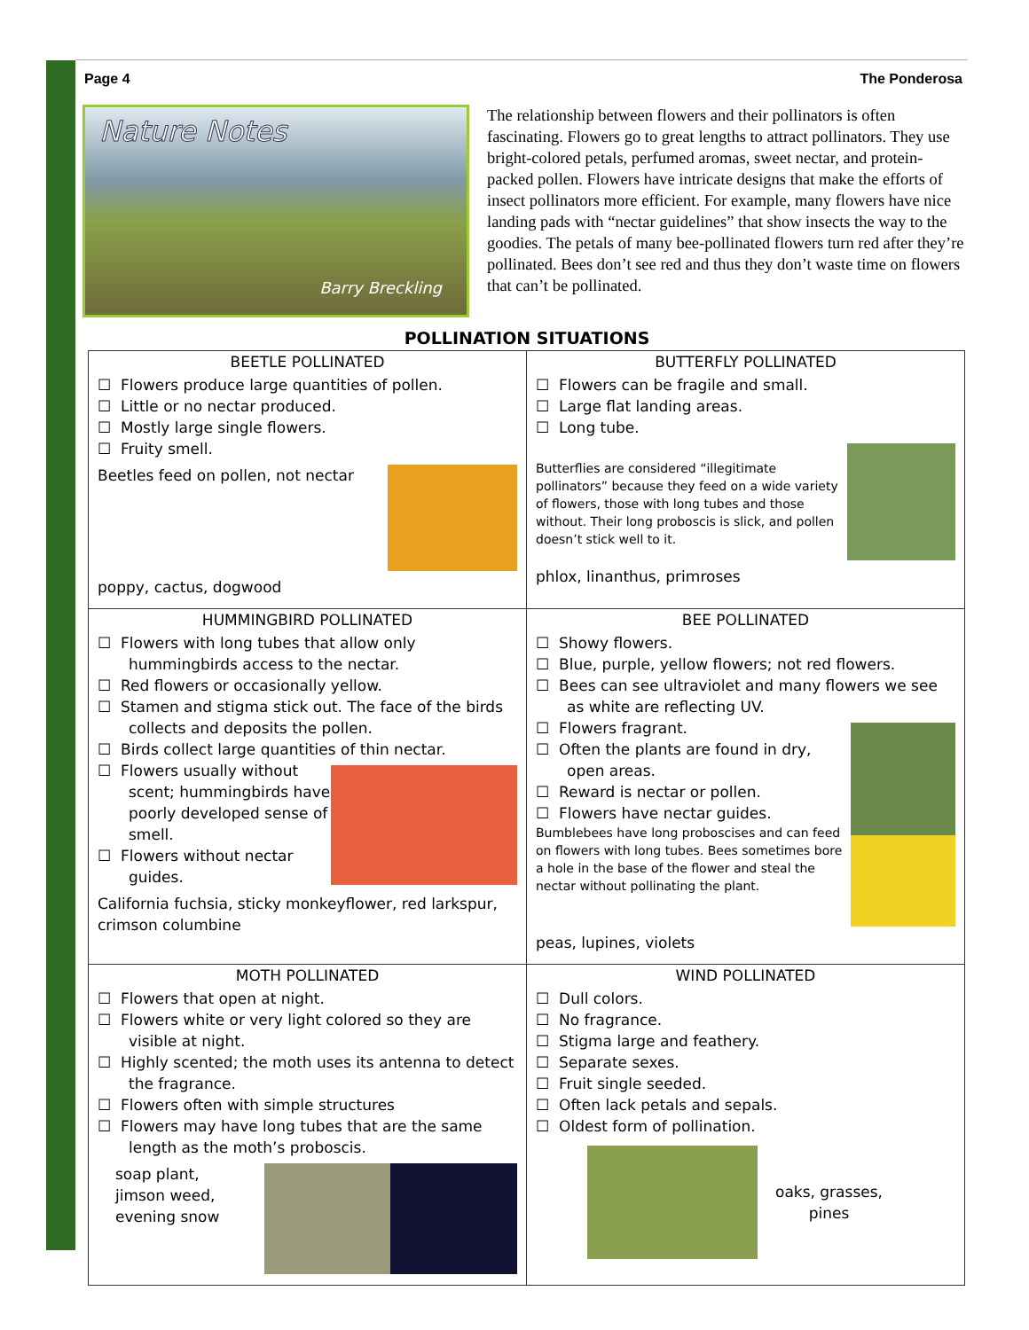Page 4 The Ponderosa
Nature Notes
Barry Breckling
The relationship between flowers and their pollinators is often fascinating. Flowers go to great lengths to attract pollinators. They use bright-colored petals, perfumed aromas, sweet nectar, and protein-packed pollen. Flowers have intricate designs that make the efforts of insect pollinators more efficient. For example, many flowers have nice landing pads with “nectar guidelines” that show insects the way to the goodies. The petals of many bee-pollinated flowers turn red after they’re pollinated. Bees don’t see red and thus they don’t waste time on flowers that can’t be pollinated.
POLLINATION SITUATIONS
| BEETLE POLLINATED ☐ Flowers produce large quantities of pollen. ☐ Little or no nectar produced. ☐ Mostly large single flowers. ☐ Fruity smell. Beetles feed on pollen, not nectar poppy, cactus, dogwood | BUTTERFLY POLLINATED ☐ Flowers can be fragile and small. ☐ Large flat landing areas. ☐ Long tube. Butterflies are considered “illegitimate pollinators” because they feed on a wide variety of flowers, those with long tubes and those without. Their long proboscis is slick, and pollen doesn’t stick well to it. phlox, linanthus, primroses |
| HUMMINGBIRD POLLINATED ☐ Flowers with long tubes that allow only hummingbirds access to the nectar. ☐ Red flowers or occasionally yellow. ☐ Stamen and stigma stick out. The face of the birds collects and deposits the pollen. ☐ Birds collect large quantities of thin nectar. ☐ Flowers usually without scent; hummingbirds have poorly developed sense of smell. ☐ Flowers without nectar guides. California fuchsia, sticky monkeyflower, red larkspur, crimson columbine | BEE POLLINATED ☐ Showy flowers. ☐ Blue, purple, yellow flowers; not red flowers. ☐ Bees can see ultraviolet and many flowers we see as white are reflecting UV. ☐ Flowers fragrant. ☐ Often the plants are found in dry, open areas. ☐ Reward is nectar or pollen. ☐ Flowers have nectar guides. Bumblebees have long proboscises and can feed on flowers with long tubes. Bees sometimes bore a hole in the base of the flower and steal the nectar without pollinating the plant. peas, lupines, violets |
| MOTH POLLINATED ☐ Flowers that open at night. ☐ Flowers white or very light colored so they are visible at night. ☐ Highly scented; the moth uses its antenna to detect the fragrance. ☐ Flowers often with simple structures ☐ Flowers may have long tubes that are the same length as the moth’s proboscis. soap plant, jimson weed, evening snow | WIND POLLINATED ☐ Dull colors. ☐ No fragrance. ☐ Stigma large and feathery. ☐ Separate sexes. ☐ Fruit single seeded. ☐ Often lack petals and sepals. ☐ Oldest form of pollination. oaks, grasses, pines |